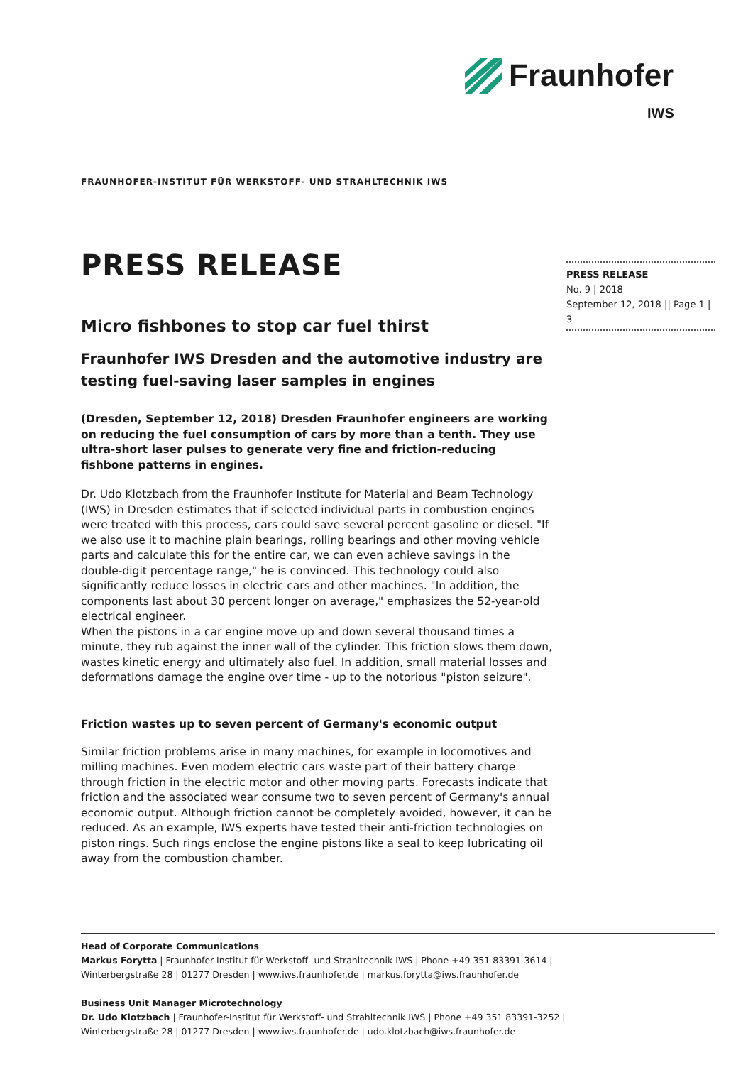Fraunhofer
IWS
FRAUNHOFER-INSTITUT FÜR WERKSTOFF- UND STRAHLTECHNIK IWS
PRESS RELEASE
No. 9 | 2018
September 12, 2018 || Page 1 | 3
PRESS RELEASE
Micro fishbones to stop car fuel thirst
Fraunhofer IWS Dresden and the automotive industry are testing fuel-saving laser samples in engines
(Dresden, September 12, 2018) Dresden Fraunhofer engineers are working on reducing the fuel consumption of cars by more than a tenth. They use ultra-short laser pulses to generate very fine and friction-reducing fishbone patterns in engines.
Dr. Udo Klotzbach from the Fraunhofer Institute for Material and Beam Technology (IWS) in Dresden estimates that if selected individual parts in combustion engines were treated with this process, cars could save several percent gasoline or diesel. "If we also use it to machine plain bearings, rolling bearings and other moving vehicle parts and calculate this for the entire car, we can even achieve savings in the double-digit percentage range," he is convinced. This technology could also significantly reduce losses in electric cars and other machines. "In addition, the components last about 30 percent longer on average," emphasizes the 52-year-old electrical engineer.
When the pistons in a car engine move up and down several thousand times a minute, they rub against the inner wall of the cylinder. This friction slows them down, wastes kinetic energy and ultimately also fuel. In addition, small material losses and deformations damage the engine over time - up to the notorious "piston seizure".
Friction wastes up to seven percent of Germany's economic output
Similar friction problems arise in many machines, for example in locomotives and milling machines. Even modern electric cars waste part of their battery charge through friction in the electric motor and other moving parts. Forecasts indicate that friction and the associated wear consume two to seven percent of Germany's annual economic output. Although friction cannot be completely avoided, however, it can be reduced. As an example, IWS experts have tested their anti-friction technologies on piston rings. Such rings enclose the engine pistons like a seal to keep lubricating oil away from the combustion chamber.
Head of Corporate Communications
Markus Forytta | Fraunhofer-Institut für Werkstoff- und Strahltechnik IWS | Phone +49 351 83391-3614 |
Winterbergstraße 28 | 01277 Dresden | www.iws.fraunhofer.de | markus.forytta@iws.fraunhofer.de
Business Unit Manager Microtechnology
Dr. Udo Klotzbach | Fraunhofer-Institut für Werkstoff- und Strahltechnik IWS | Phone +49 351 83391-3252 |
Winterbergstraße 28 | 01277 Dresden | www.iws.fraunhofer.de | udo.klotzbach@iws.fraunhofer.de